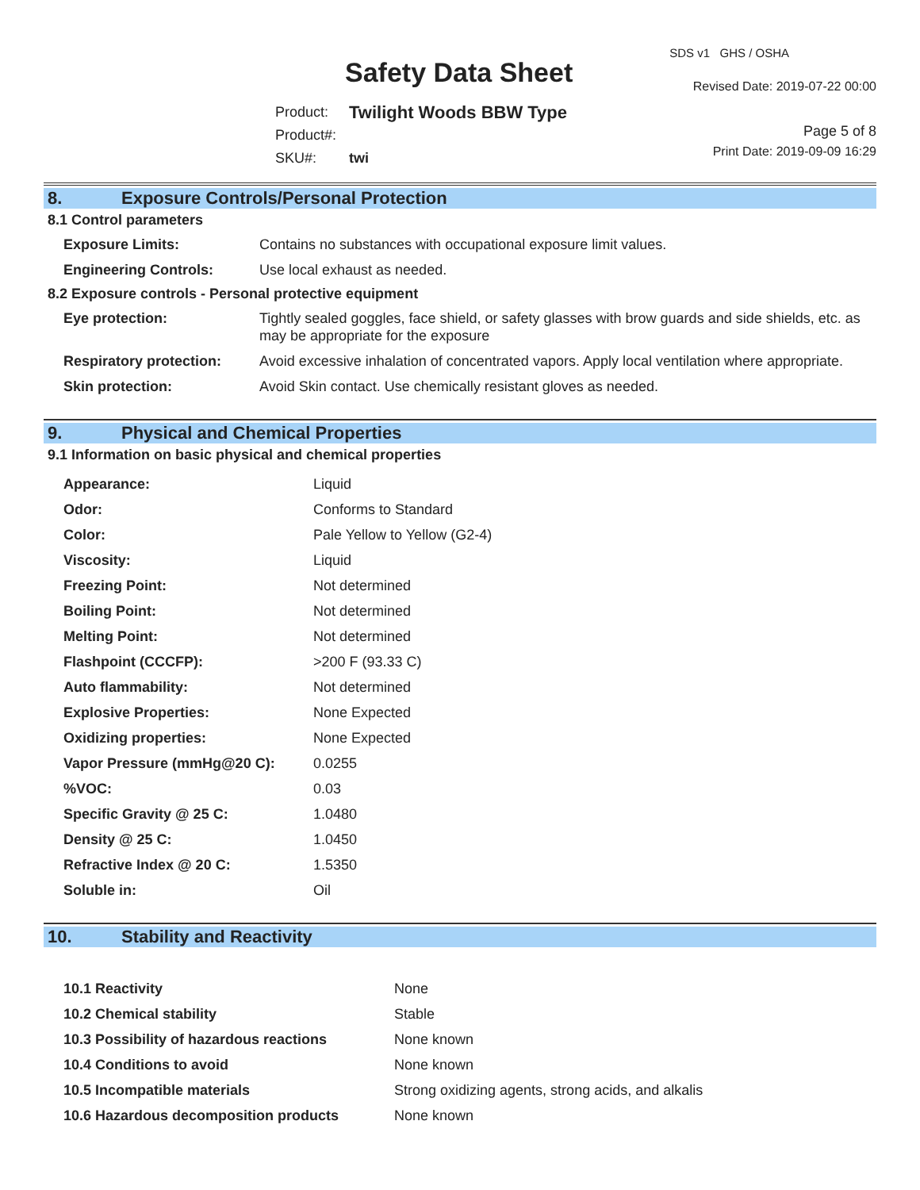SDS v1 GHS / OSHA
Safety Data Sheet Revised Date: 2019-07-22 00:00
| Product: | Twilight Woods BBW Type |
| Product#: | |
| SKU#: | twi |
Page 5 of 8
Print Date: 2019-09-09 16:29
8. Exposure Controls/Personal Protection
8.1 Control parameters
| Exposure Limits: | Contains no substances with occupational exposure limit values. |
| Engineering Controls: | Use local exhaust as needed. |
8.2 Exposure controls - Personal protective equipment
| Eye protection: | Tightly sealed goggles, face shield, or safety glasses with brow guards and side shields, etc. as may be appropriate for the exposure |
| Respiratory protection: | Avoid excessive inhalation of concentrated vapors. Apply local ventilation where appropriate. |
| Skin protection: | Avoid Skin contact. Use chemically resistant gloves as needed. |
9. Physical and Chemical Properties
9.1 Information on basic physical and chemical properties
| Appearance: | Liquid |
| Odor: | Conforms to Standard |
| Color: | Pale Yellow to Yellow (G2-4) |
| Viscosity: | Liquid |
| Freezing Point: | Not determined |
| Boiling Point: | Not determined |
| Melting Point: | Not determined |
| Flashpoint (CCCFP): | >200 F (93.33 C) |
| Auto flammability: | Not determined |
| Explosive Properties: | None Expected |
| Oxidizing properties: | None Expected |
| Vapor Pressure (mmHg@20 C): | 0.0255 |
| %VOC: | 0.03 |
| Specific Gravity @ 25 C: | 1.0480 |
| Density @ 25 C: | 1.0450 |
| Refractive Index @ 20 C: | 1.5350 |
| Soluble in: | Oil |
10. Stability and Reactivity
| 10.1 Reactivity | None |
| 10.2 Chemical stability | Stable |
| 10.3 Possibility of hazardous reactions | None known |
| 10.4 Conditions to avoid | None known |
| 10.5 Incompatible materials | Strong oxidizing agents, strong acids, and alkalis |
| 10.6 Hazardous decomposition products | None known |